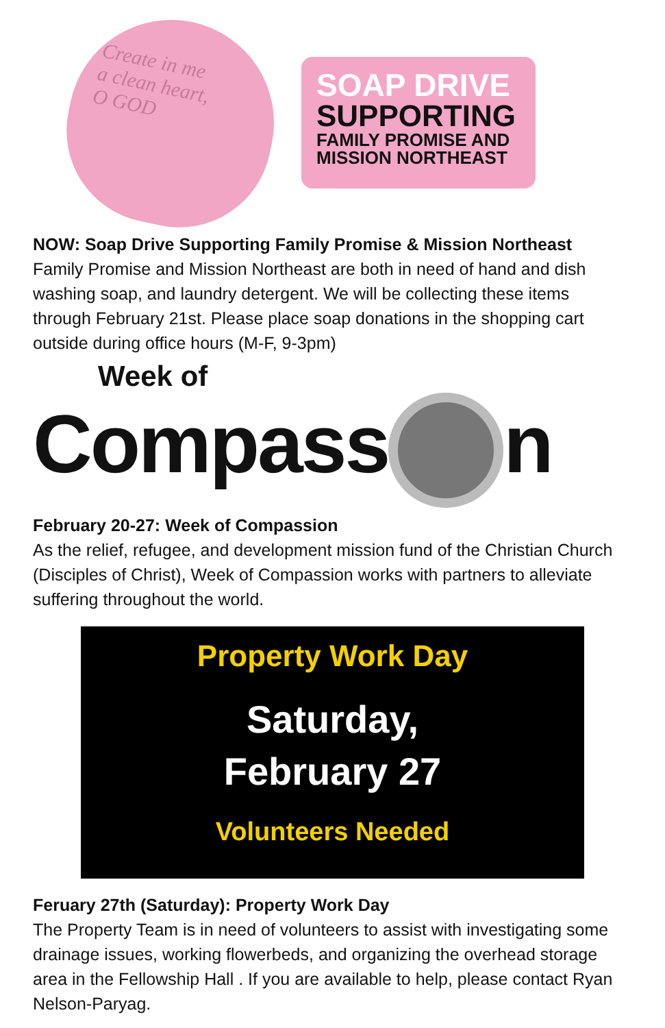Create in me
a clean heart,
O GOD
SOAP DRIVE
SUPPORTING
FAMILY PROMISE AND
MISSION NORTHEAST
NOW: Soap Drive Supporting Family Promise & Mission Northeast
Family Promise and Mission Northeast are both in need of hand and dish washing soap, and laundry detergent. We will be collecting these items through February 21st. Please place soap donations in the shopping cart outside during office hours (M-F, 9-3pm)
Week of
Compass n
February 20-27: Week of Compassion
As the relief, refugee, and development mission fund of the Christian Church (Disciples of Christ), Week of Compassion works with partners to alleviate suffering throughout the world.
Property Work Day
Saturday,
February 27
Volunteers Needed
Feruary 27th (Saturday): Property Work Day
The Property Team is in need of volunteers to assist with investigating some drainage issues, working flowerbeds, and organizing the overhead storage area in the Fellowship Hall . If you are available to help, please contact Ryan Nelson-Paryag.